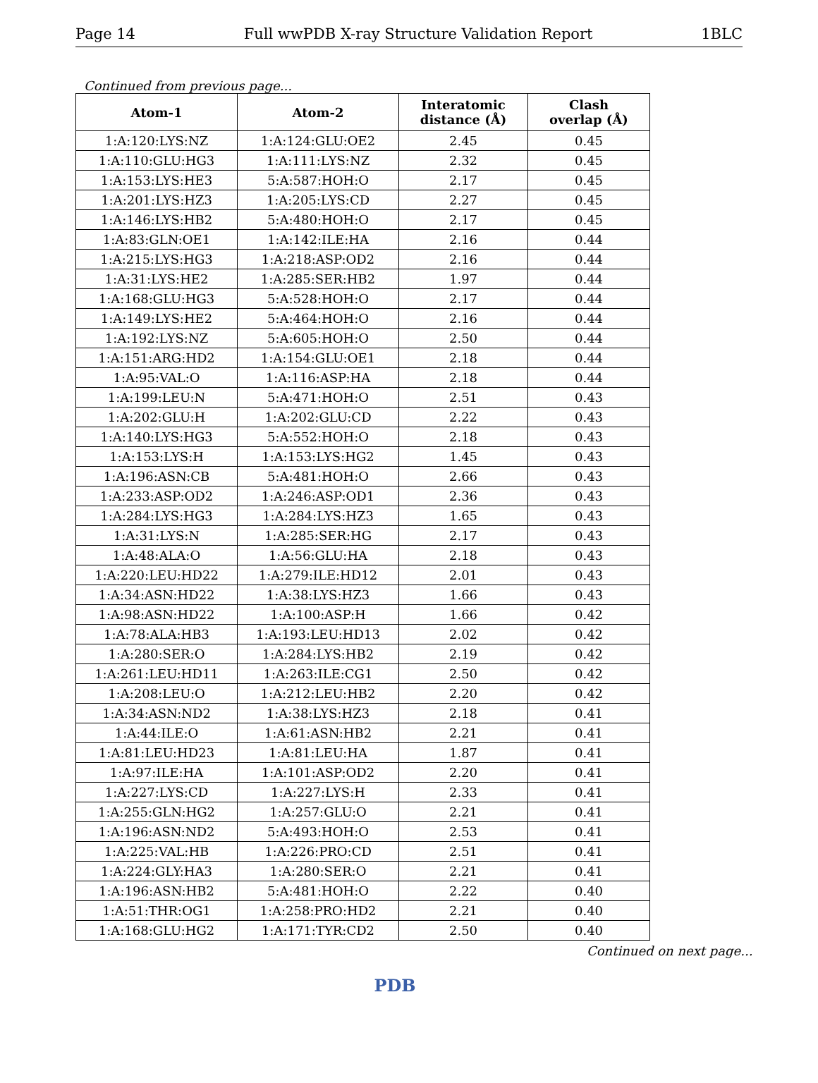Page 14 Full wwPDB X-ray Structure Validation Report 1BLC
Continued from previous page...
| Atom-1 | Atom-2 | Interatomic distance (Å) | Clash overlap (Å) |
| --- | --- | --- | --- |
| 1:A:120:LYS:NZ | 1:A:124:GLU:OE2 | 2.45 | 0.45 |
| 1:A:110:GLU:HG3 | 1:A:111:LYS:NZ | 2.32 | 0.45 |
| 1:A:153:LYS:HE3 | 5:A:587:HOH:O | 2.17 | 0.45 |
| 1:A:201:LYS:HZ3 | 1:A:205:LYS:CD | 2.27 | 0.45 |
| 1:A:146:LYS:HB2 | 5:A:480:HOH:O | 2.17 | 0.45 |
| 1:A:83:GLN:OE1 | 1:A:142:ILE:HA | 2.16 | 0.44 |
| 1:A:215:LYS:HG3 | 1:A:218:ASP:OD2 | 2.16 | 0.44 |
| 1:A:31:LYS:HE2 | 1:A:285:SER:HB2 | 1.97 | 0.44 |
| 1:A:168:GLU:HG3 | 5:A:528:HOH:O | 2.17 | 0.44 |
| 1:A:149:LYS:HE2 | 5:A:464:HOH:O | 2.16 | 0.44 |
| 1:A:192:LYS:NZ | 5:A:605:HOH:O | 2.50 | 0.44 |
| 1:A:151:ARG:HD2 | 1:A:154:GLU:OE1 | 2.18 | 0.44 |
| 1:A:95:VAL:O | 1:A:116:ASP:HA | 2.18 | 0.44 |
| 1:A:199:LEU:N | 5:A:471:HOH:O | 2.51 | 0.43 |
| 1:A:202:GLU:H | 1:A:202:GLU:CD | 2.22 | 0.43 |
| 1:A:140:LYS:HG3 | 5:A:552:HOH:O | 2.18 | 0.43 |
| 1:A:153:LYS:H | 1:A:153:LYS:HG2 | 1.45 | 0.43 |
| 1:A:196:ASN:CB | 5:A:481:HOH:O | 2.66 | 0.43 |
| 1:A:233:ASP:OD2 | 1:A:246:ASP:OD1 | 2.36 | 0.43 |
| 1:A:284:LYS:HG3 | 1:A:284:LYS:HZ3 | 1.65 | 0.43 |
| 1:A:31:LYS:N | 1:A:285:SER:HG | 2.17 | 0.43 |
| 1:A:48:ALA:O | 1:A:56:GLU:HA | 2.18 | 0.43 |
| 1:A:220:LEU:HD22 | 1:A:279:ILE:HD12 | 2.01 | 0.43 |
| 1:A:34:ASN:HD22 | 1:A:38:LYS:HZ3 | 1.66 | 0.43 |
| 1:A:98:ASN:HD22 | 1:A:100:ASP:H | 1.66 | 0.42 |
| 1:A:78:ALA:HB3 | 1:A:193:LEU:HD13 | 2.02 | 0.42 |
| 1:A:280:SER:O | 1:A:284:LYS:HB2 | 2.19 | 0.42 |
| 1:A:261:LEU:HD11 | 1:A:263:ILE:CG1 | 2.50 | 0.42 |
| 1:A:208:LEU:O | 1:A:212:LEU:HB2 | 2.20 | 0.42 |
| 1:A:34:ASN:ND2 | 1:A:38:LYS:HZ3 | 2.18 | 0.41 |
| 1:A:44:ILE:O | 1:A:61:ASN:HB2 | 2.21 | 0.41 |
| 1:A:81:LEU:HD23 | 1:A:81:LEU:HA | 1.87 | 0.41 |
| 1:A:97:ILE:HA | 1:A:101:ASP:OD2 | 2.20 | 0.41 |
| 1:A:227:LYS:CD | 1:A:227:LYS:H | 2.33 | 0.41 |
| 1:A:255:GLN:HG2 | 1:A:257:GLU:O | 2.21 | 0.41 |
| 1:A:196:ASN:ND2 | 5:A:493:HOH:O | 2.53 | 0.41 |
| 1:A:225:VAL:HB | 1:A:226:PRO:CD | 2.51 | 0.41 |
| 1:A:224:GLY:HA3 | 1:A:280:SER:O | 2.21 | 0.41 |
| 1:A:196:ASN:HB2 | 5:A:481:HOH:O | 2.22 | 0.40 |
| 1:A:51:THR:OG1 | 1:A:258:PRO:HD2 | 2.21 | 0.40 |
| 1:A:168:GLU:HG2 | 1:A:171:TYR:CD2 | 2.50 | 0.40 |
Continued on next page...
PDB